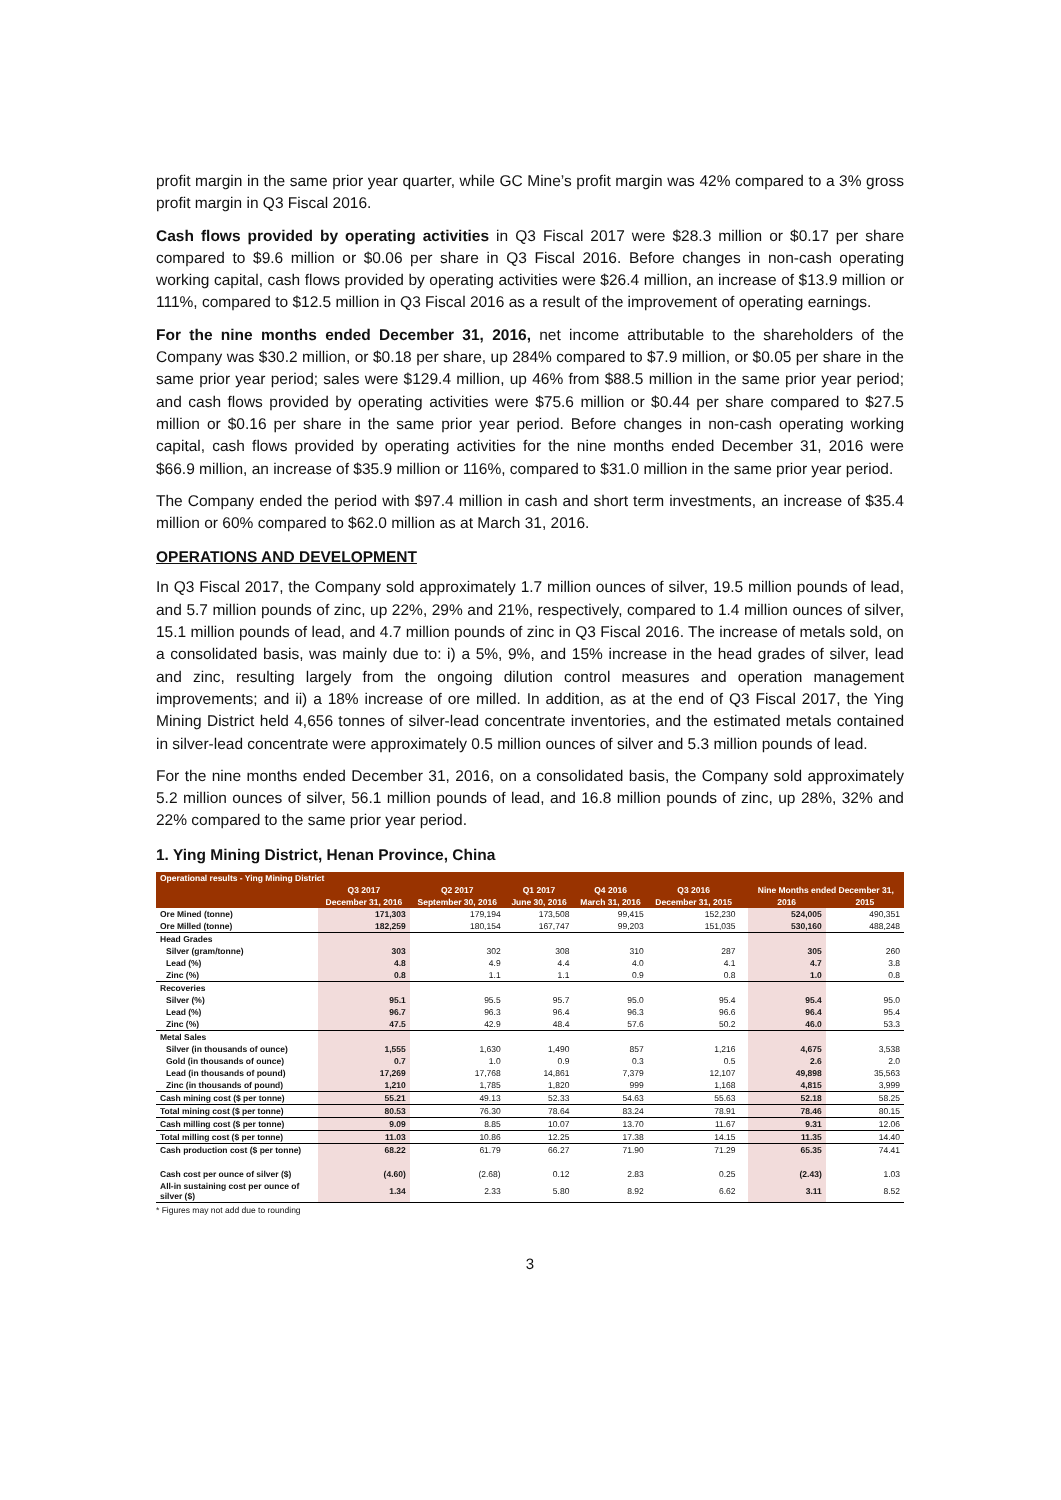profit margin in the same prior year quarter, while GC Mine’s profit margin was 42% compared to a 3% gross profit margin in Q3 Fiscal 2016.
Cash flows provided by operating activities in Q3 Fiscal 2017 were $28.3 million or $0.17 per share compared to $9.6 million or $0.06 per share in Q3 Fiscal 2016. Before changes in non-cash operating working capital, cash flows provided by operating activities were $26.4 million, an increase of $13.9 million or 111%, compared to $12.5 million in Q3 Fiscal 2016 as a result of the improvement of operating earnings.
For the nine months ended December 31, 2016, net income attributable to the shareholders of the Company was $30.2 million, or $0.18 per share, up 284% compared to $7.9 million, or $0.05 per share in the same prior year period; sales were $129.4 million, up 46% from $88.5 million in the same prior year period; and cash flows provided by operating activities were $75.6 million or $0.44 per share compared to $27.5 million or $0.16 per share in the same prior year period. Before changes in non-cash operating working capital, cash flows provided by operating activities for the nine months ended December 31, 2016 were $66.9 million, an increase of $35.9 million or 116%, compared to $31.0 million in the same prior year period.
The Company ended the period with $97.4 million in cash and short term investments, an increase of $35.4 million or 60% compared to $62.0 million as at March 31, 2016.
OPERATIONS AND DEVELOPMENT
In Q3 Fiscal 2017, the Company sold approximately 1.7 million ounces of silver, 19.5 million pounds of lead, and 5.7 million pounds of zinc, up 22%, 29% and 21%, respectively, compared to 1.4 million ounces of silver, 15.1 million pounds of lead, and 4.7 million pounds of zinc in Q3 Fiscal 2016. The increase of metals sold, on a consolidated basis, was mainly due to: i) a 5%, 9%, and 15% increase in the head grades of silver, lead and zinc, resulting largely from the ongoing dilution control measures and operation management improvements; and ii) a 18% increase of ore milled. In addition, as at the end of Q3 Fiscal 2017, the Ying Mining District held 4,656 tonnes of silver-lead concentrate inventories, and the estimated metals contained in silver-lead concentrate were approximately 0.5 million ounces of silver and 5.3 million pounds of lead.
For the nine months ended December 31, 2016, on a consolidated basis, the Company sold approximately 5.2 million ounces of silver, 56.1 million pounds of lead, and 16.8 million pounds of zinc, up 28%, 32% and 22% compared to the same prior year period.
1. Ying Mining District, Henan Province, China
| Operational results - Ying Mining District | | | | | | | | |
| --- | --- | --- | --- | --- | --- | --- | --- | --- |
| | Q3 2017 | Q2 2017 | Q1 2017 | Q4 2016 | Q3 2016 | | Nine Months ended December 31, | |
| | December 31, 2016 | September 30, 2016 | June 30, 2016 | March 31, 2016 | December 31, 2015 | | 2016 | 2015 |
| Ore Mined (tonne) | 171,303 | 179,194 | 173,508 | 99,415 | 152,230 | | 524,005 | 490,351 |
| Ore Milled (tonne) | 182,259 | 180,154 | 167,747 | 99,203 | 151,035 | | 530,160 | 488,248 |
| Head Grades | | | | | | | | |
| Silver (gram/tonne) | 303 | 302 | 308 | 310 | 287 | | 305 | 260 |
| Lead (%) | 4.8 | 4.9 | 4.4 | 4.0 | 4.1 | | 4.7 | 3.8 |
| Zinc (%) | 0.8 | 1.1 | 1.1 | 0.9 | 0.8 | | 1.0 | 0.8 |
| Recoveries | | | | | | | | |
| Silver (%) | 95.1 | 95.5 | 95.7 | 95.0 | 95.4 | | 95.4 | 95.0 |
| Lead (%) | 96.7 | 96.3 | 96.4 | 96.3 | 96.6 | | 96.4 | 95.4 |
| Zinc (%) | 47.5 | 42.9 | 48.4 | 57.6 | 50.2 | | 46.0 | 53.3 |
| Metal Sales | | | | | | | | |
| Silver (in thousands of ounce) | 1,555 | 1,630 | 1,490 | 857 | 1,216 | | 4,675 | 3,538 |
| Gold (in thousands of ounce) | 0.7 | 1.0 | 0.9 | 0.3 | 0.5 | | 2.6 | 2.0 |
| Lead (in thousands of pound) | 17,269 | 17,768 | 14,861 | 7,379 | 12,107 | | 49,898 | 35,563 |
| Zinc (in thousands of pound) | 1,210 | 1,785 | 1,820 | 999 | 1,168 | | 4,815 | 3,999 |
| Cash mining cost ($ per tonne) | 55.21 | 49.13 | 52.33 | 54.63 | 55.63 | | 52.18 | 58.25 |
| Total mining cost ($ per tonne) | 80.53 | 76.30 | 78.64 | 83.24 | 78.91 | | 78.46 | 80.15 |
| Cash milling cost ($ per tonne) | 9.09 | 8.85 | 10.07 | 13.70 | 11.67 | | 9.31 | 12.06 |
| Total milling cost ($ per tonne) | 11.03 | 10.86 | 12.25 | 17.38 | 14.15 | | 11.35 | 14.40 |
| Cash production cost ($ per tonne) | 68.22 | 61.79 | 66.27 | 71.90 | 71.29 | | 65.35 | 74.41 |
| Cash cost per ounce of silver ($) | (4.60) | (2.68) | 0.12 | 2.83 | 0.25 | | (2.43) | 1.03 |
| All-in sustaining cost per ounce of silver ($) | 1.34 | 2.33 | 5.80 | 8.92 | 6.62 | | 3.11 | 8.52 |
* Figures may not add due to rounding
3